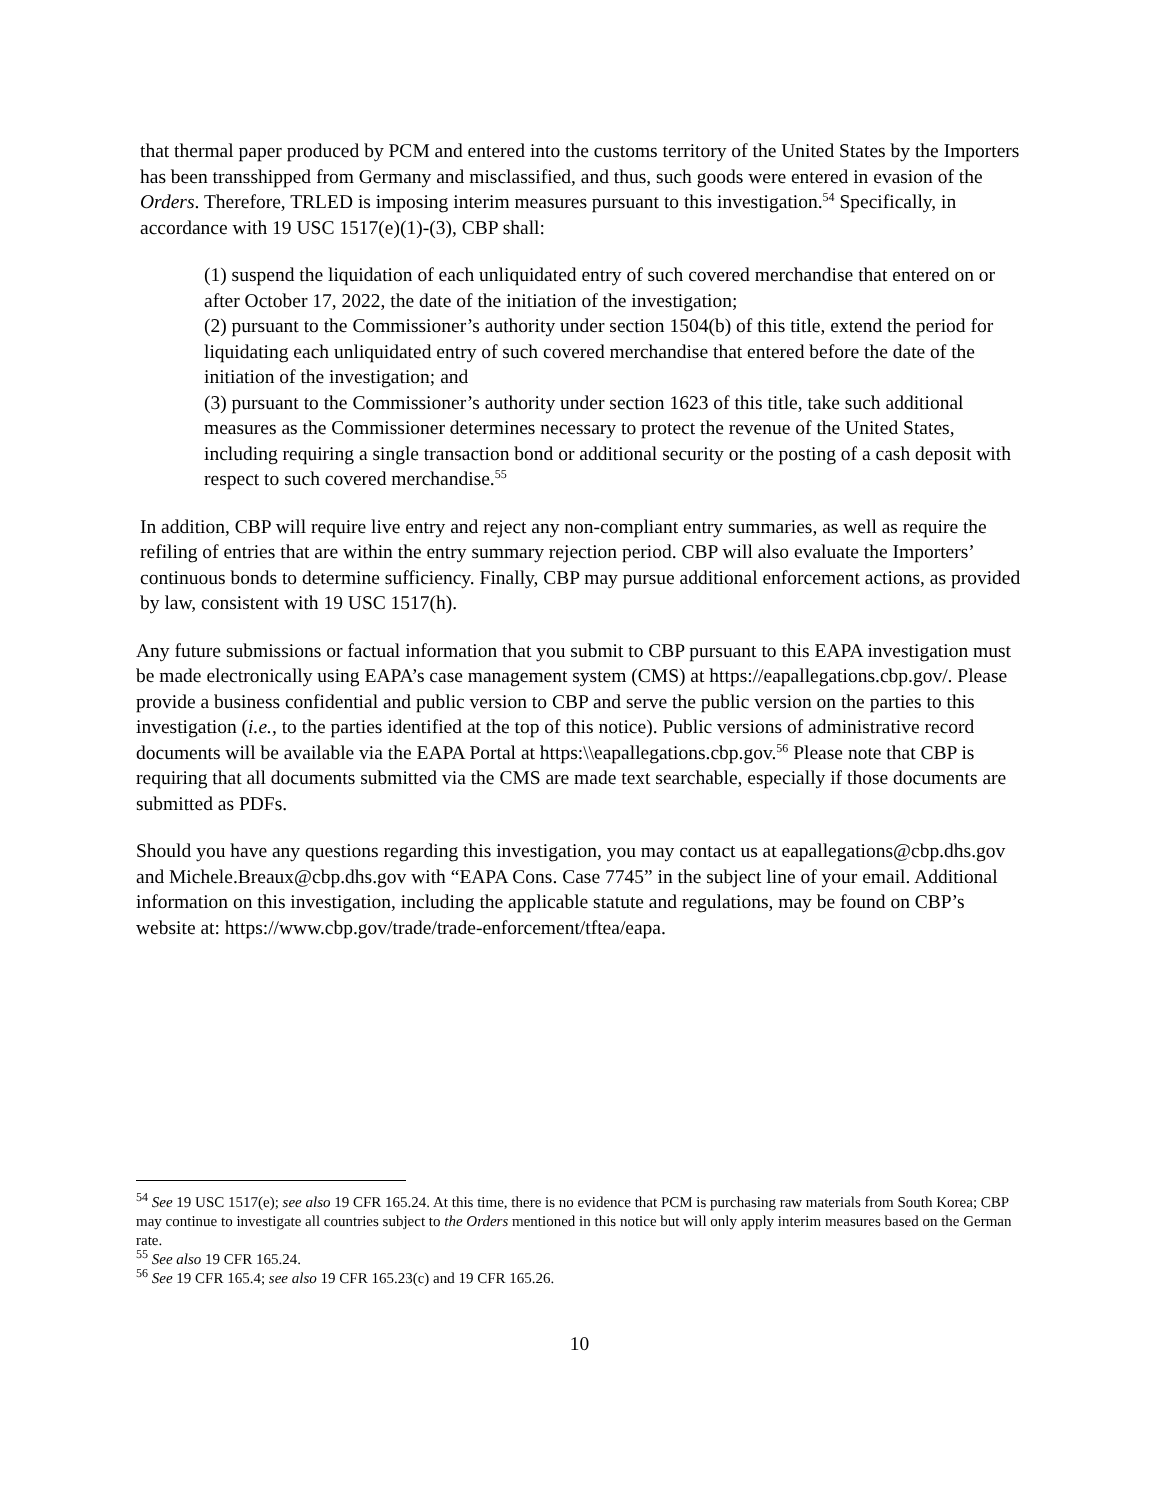that thermal paper produced by PCM and entered into the customs territory of the United States by the Importers has been transshipped from Germany and misclassified, and thus, such goods were entered in evasion of the Orders. Therefore, TRLED is imposing interim measures pursuant to this investigation.<sup>54</sup> Specifically, in accordance with 19 USC 1517(e)(1)-(3), CBP shall:
(1) suspend the liquidation of each unliquidated entry of such covered merchandise that entered on or after October 17, 2022, the date of the initiation of the investigation;
(2) pursuant to the Commissioner’s authority under section 1504(b) of this title, extend the period for liquidating each unliquidated entry of such covered merchandise that entered before the date of the initiation of the investigation; and
(3) pursuant to the Commissioner’s authority under section 1623 of this title, take such additional measures as the Commissioner determines necessary to protect the revenue of the United States, including requiring a single transaction bond or additional security or the posting of a cash deposit with respect to such covered merchandise.<sup>55</sup>
In addition, CBP will require live entry and reject any non-compliant entry summaries, as well as require the refiling of entries that are within the entry summary rejection period. CBP will also evaluate the Importers’ continuous bonds to determine sufficiency. Finally, CBP may pursue additional enforcement actions, as provided by law, consistent with 19 USC 1517(h).
Any future submissions or factual information that you submit to CBP pursuant to this EAPA investigation must be made electronically using EAPA’s case management system (CMS) at https://eapallegations.cbp.gov/. Please provide a business confidential and public version to CBP and serve the public version on the parties to this investigation (i.e., to the parties identified at the top of this notice). Public versions of administrative record documents will be available via the EAPA Portal at https:\\eapallegations.cbp.gov.<sup>56</sup> Please note that CBP is requiring that all documents submitted via the CMS are made text searchable, especially if those documents are submitted as PDFs.
Should you have any questions regarding this investigation, you may contact us at eapallegations@cbp.dhs.gov and Michele.Breaux@cbp.dhs.gov with “EAPA Cons. Case 7745” in the subject line of your email. Additional information on this investigation, including the applicable statute and regulations, may be found on CBP’s website at: https://www.cbp.gov/trade/trade-enforcement/tftea/eapa.
<sup>54</sup> See 19 USC 1517(e); see also 19 CFR 165.24. At this time, there is no evidence that PCM is purchasing raw materials from South Korea; CBP may continue to investigate all countries subject to the Orders mentioned in this notice but will only apply interim measures based on the German rate.
<sup>55</sup> See also 19 CFR 165.24.
<sup>56</sup> See 19 CFR 165.4; see also 19 CFR 165.23(c) and 19 CFR 165.26.
10